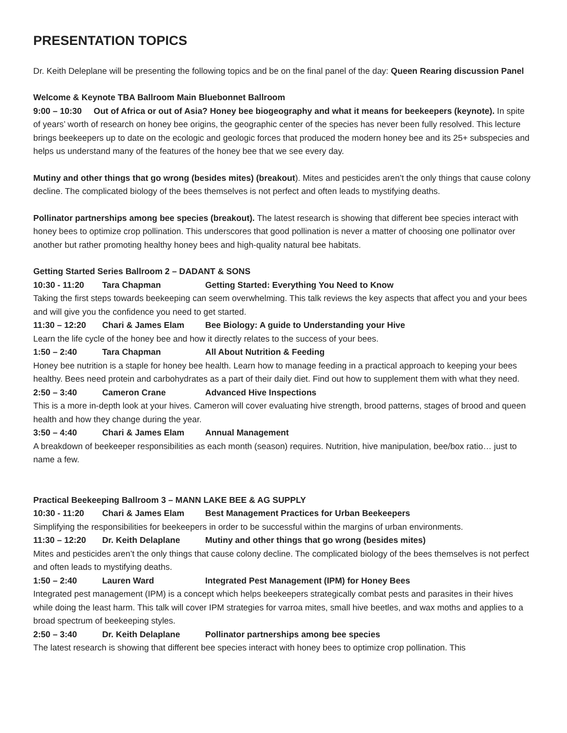PRESENTATION TOPICS
Dr. Keith Deleplane will be presenting the following topics and be on the final panel of the day: Queen Rearing discussion Panel
Welcome & Keynote TBA Ballroom Main Bluebonnet Ballroom
9:00 – 10:30 Out of Africa or out of Asia? Honey bee biogeography and what it means for beekeepers (keynote). In spite of years’ worth of research on honey bee origins, the geographic center of the species has never been fully resolved. This lecture brings beekeepers up to date on the ecologic and geologic forces that produced the modern honey bee and its 25+ subspecies and helps us understand many of the features of the honey bee that we see every day.
Mutiny and other things that go wrong (besides mites) (breakout). Mites and pesticides aren’t the only things that cause colony decline. The complicated biology of the bees themselves is not perfect and often leads to mystifying deaths.
Pollinator partnerships among bee species (breakout). The latest research is showing that different bee species interact with honey bees to optimize crop pollination. This underscores that good pollination is never a matter of choosing one pollinator over another but rather promoting healthy honey bees and high-quality natural bee habitats.
Getting Started Series Ballroom 2 – DADANT & SONS
10:30 - 11:20 Tara Chapman Getting Started: Everything You Need to Know
Taking the first steps towards beekeeping can seem overwhelming. This talk reviews the key aspects that affect you and your bees and will give you the confidence you need to get started.
11:30 – 12:20 Chari & James Elam Bee Biology: A guide to Understanding your Hive
Learn the life cycle of the honey bee and how it directly relates to the success of your bees.
1:50 – 2:40 Tara Chapman All About Nutrition & Feeding
Honey bee nutrition is a staple for honey bee health. Learn how to manage feeding in a practical approach to keeping your bees healthy. Bees need protein and carbohydrates as a part of their daily diet. Find out how to supplement them with what they need.
2:50 – 3:40 Cameron Crane Advanced Hive Inspections
This is a more in-depth look at your hives. Cameron will cover evaluating hive strength, brood patterns, stages of brood and queen health and how they change during the year.
3:50 – 4:40 Chari & James Elam Annual Management
A breakdown of beekeeper responsibilities as each month (season) requires. Nutrition, hive manipulation, bee/box ratio… just to name a few.
Practical Beekeeping Ballroom 3 – MANN LAKE BEE & AG SUPPLY
10:30 - 11:20 Chari & James Elam Best Management Practices for Urban Beekeepers
Simplifying the responsibilities for beekeepers in order to be successful within the margins of urban environments.
11:30 – 12:20 Dr. Keith Delaplane Mutiny and other things that go wrong (besides mites)
Mites and pesticides aren’t the only things that cause colony decline. The complicated biology of the bees themselves is not perfect and often leads to mystifying deaths.
1:50 – 2:40 Lauren Ward Integrated Pest Management (IPM) for Honey Bees
Integrated pest management (IPM) is a concept which helps beekeepers strategically combat pests and parasites in their hives while doing the least harm. This talk will cover IPM strategies for varroa mites, small hive beetles, and wax moths and applies to a broad spectrum of beekeeping styles.
2:50 – 3:40 Dr. Keith Delaplane Pollinator partnerships among bee species
The latest research is showing that different bee species interact with honey bees to optimize crop pollination. This